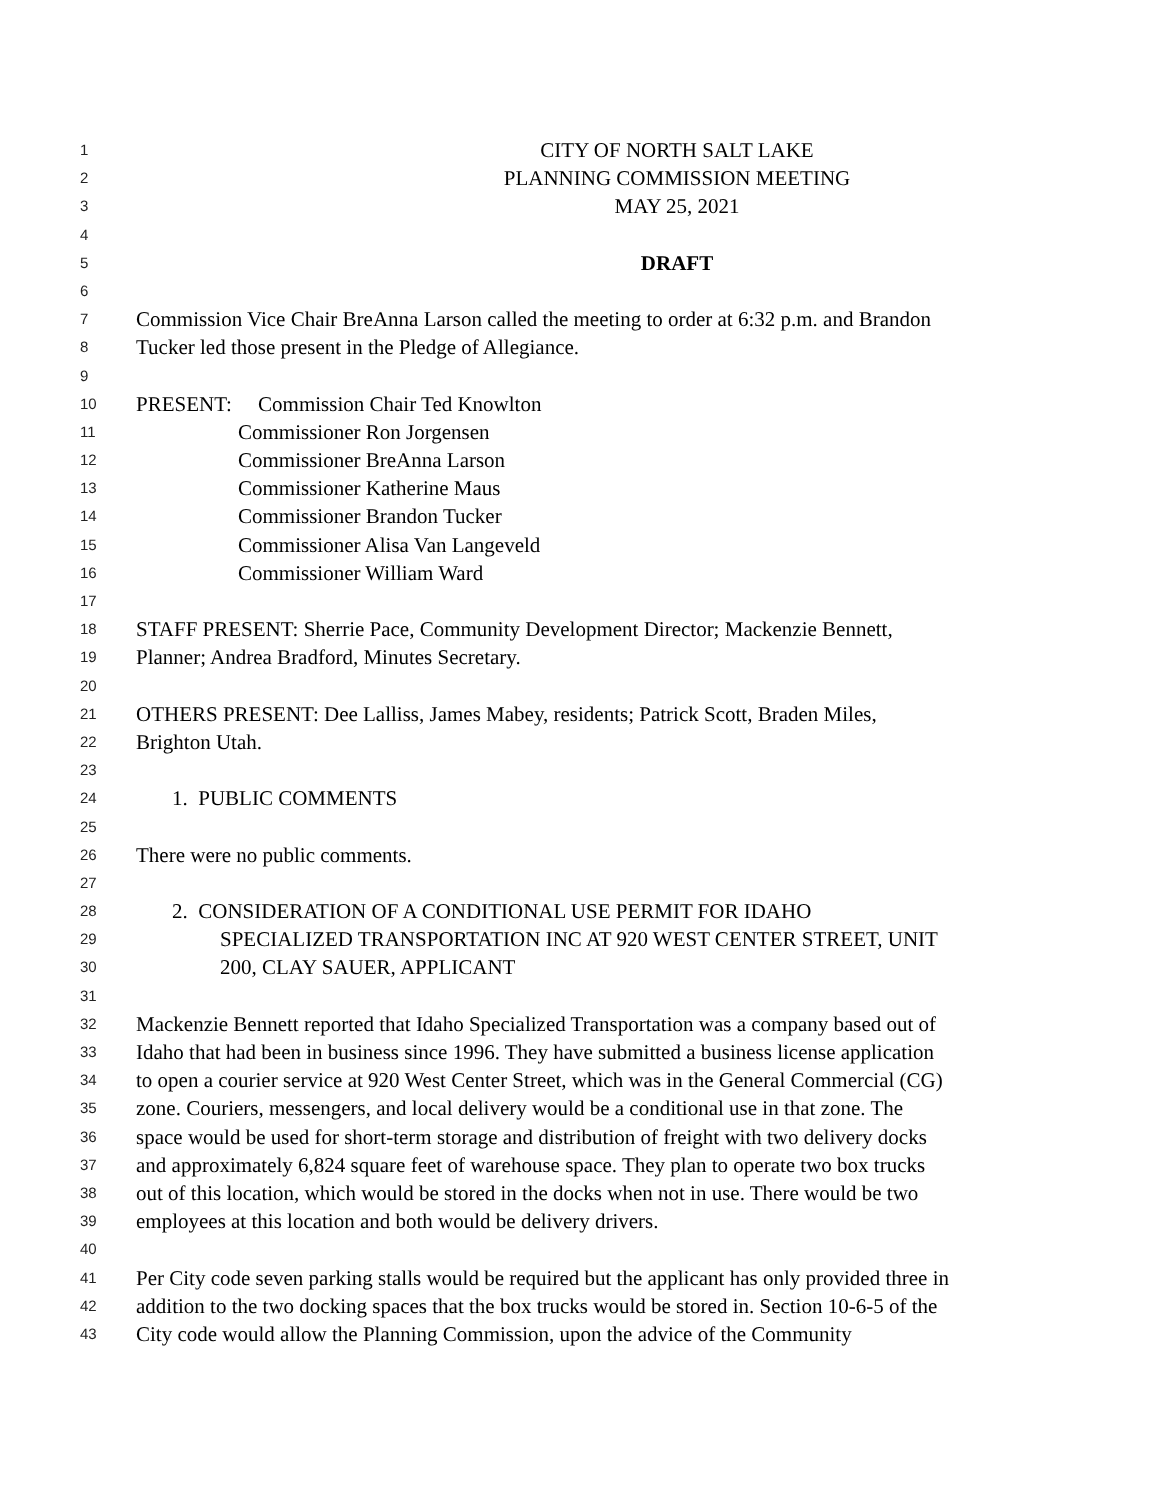1 CITY OF NORTH SALT LAKE
2 PLANNING COMMISSION MEETING
3 MAY 25, 2021
4
5 DRAFT
6
7 Commission Vice Chair BreAnna Larson called the meeting to order at 6:32 p.m. and Brandon
8 Tucker led those present in the Pledge of Allegiance.
9
10 PRESENT: Commission Chair Ted Knowlton
11 Commissioner Ron Jorgensen
12 Commissioner BreAnna Larson
13 Commissioner Katherine Maus
14 Commissioner Brandon Tucker
15 Commissioner Alisa Van Langeveld
16 Commissioner William Ward
17
18 STAFF PRESENT: Sherrie Pace, Community Development Director; Mackenzie Bennett,
19 Planner; Andrea Bradford, Minutes Secretary.
20
21 OTHERS PRESENT: Dee Lalliss, James Mabey, residents; Patrick Scott, Braden Miles,
22 Brighton Utah.
23
24 1. PUBLIC COMMENTS
25
26 There were no public comments.
27
28 2. CONSIDERATION OF A CONDITIONAL USE PERMIT FOR IDAHO
29 SPECIALIZED TRANSPORTATION INC AT 920 WEST CENTER STREET, UNIT
30 200, CLAY SAUER, APPLICANT
31
32 Mackenzie Bennett reported that Idaho Specialized Transportation was a company based out of
33 Idaho that had been in business since 1996. They have submitted a business license application
34 to open a courier service at 920 West Center Street, which was in the General Commercial (CG)
35 zone. Couriers, messengers, and local delivery would be a conditional use in that zone. The
36 space would be used for short-term storage and distribution of freight with two delivery docks
37 and approximately 6,824 square feet of warehouse space. They plan to operate two box trucks
38 out of this location, which would be stored in the docks when not in use. There would be two
39 employees at this location and both would be delivery drivers.
40
41 Per City code seven parking stalls would be required but the applicant has only provided three in
42 addition to the two docking spaces that the box trucks would be stored in. Section 10-6-5 of the
43 City code would allow the Planning Commission, upon the advice of the Community